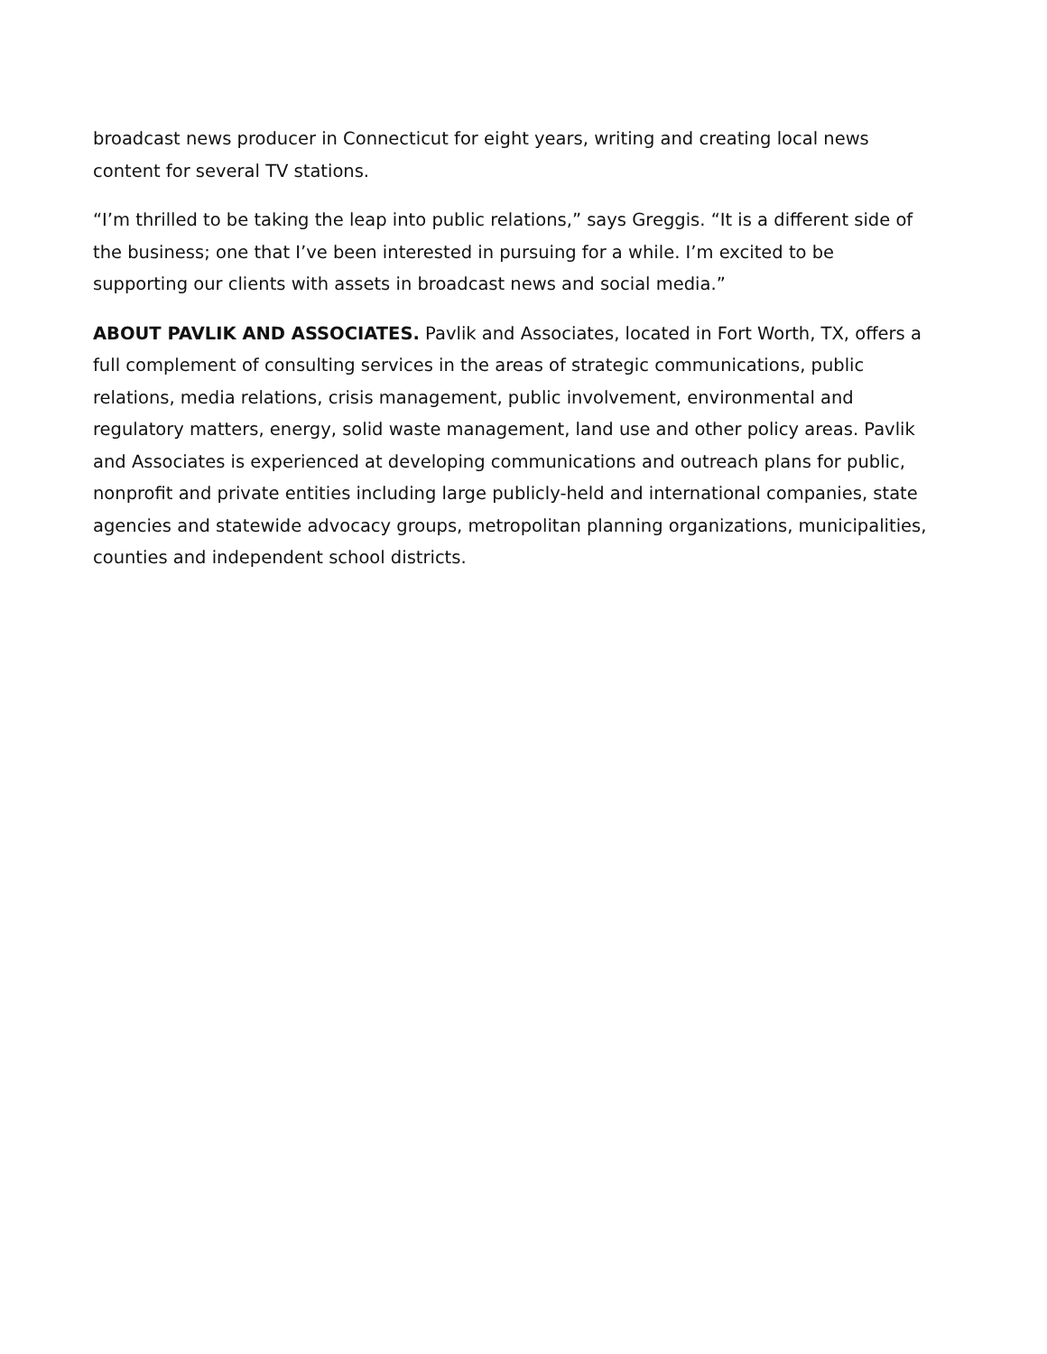broadcast news producer in Connecticut for eight years, writing and creating local news content for several TV stations.
“I’m thrilled to be taking the leap into public relations,” says Greggis. “It is a different side of the business; one that I’ve been interested in pursuing for a while. I’m excited to be supporting our clients with assets in broadcast news and social media.”
ABOUT PAVLIK AND ASSOCIATES. Pavlik and Associates, located in Fort Worth, TX, offers a full complement of consulting services in the areas of strategic communications, public relations, media relations, crisis management, public involvement, environmental and regulatory matters, energy, solid waste management, land use and other policy areas. Pavlik and Associates is experienced at developing communications and outreach plans for public, nonprofit and private entities including large publicly-held and international companies, state agencies and statewide advocacy groups, metropolitan planning organizations, municipalities, counties and independent school districts.